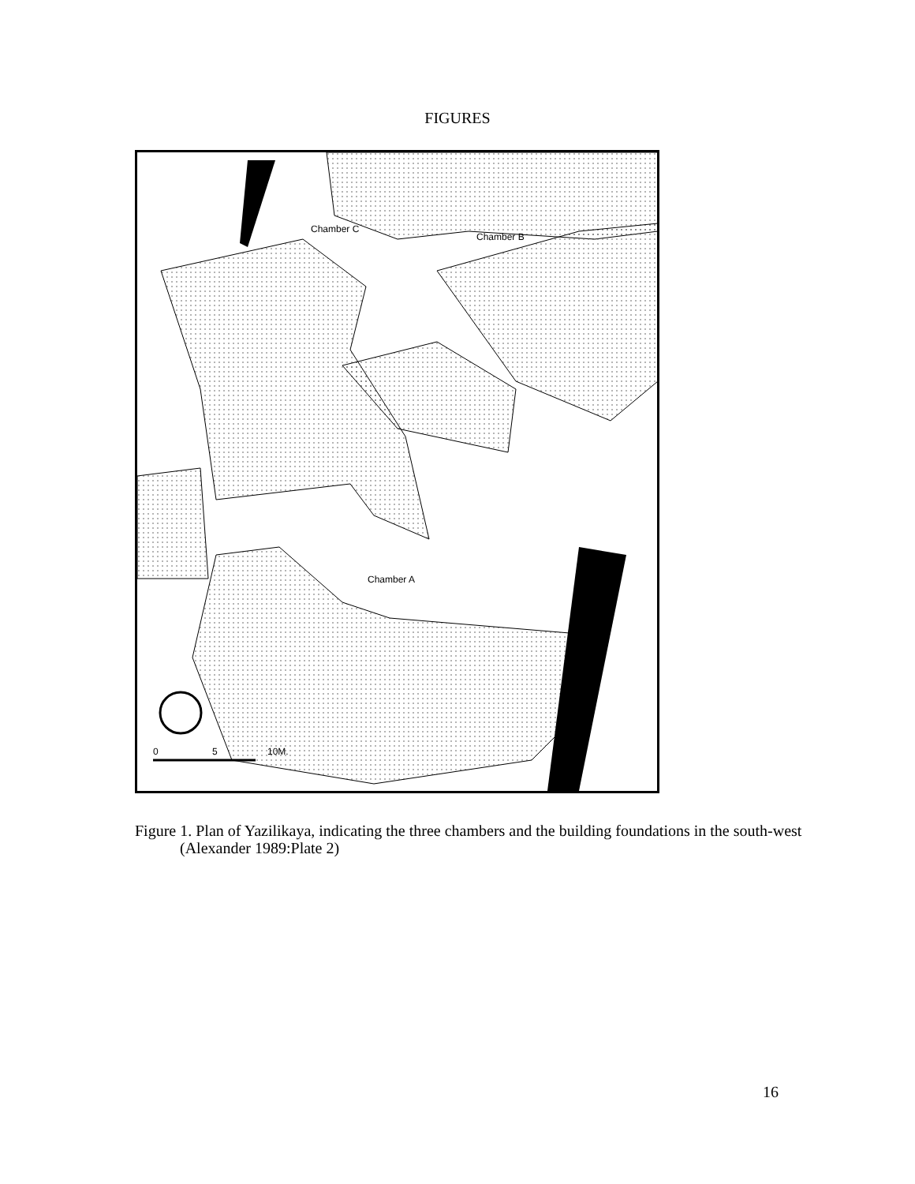FIGURES
Chamber C
Chamber B
Chamber A
0 5 10M.
Figure 1. Plan of Yazilikaya, indicating the three chambers and the building foundations in the south-west (Alexander 1989:Plate 2)
16